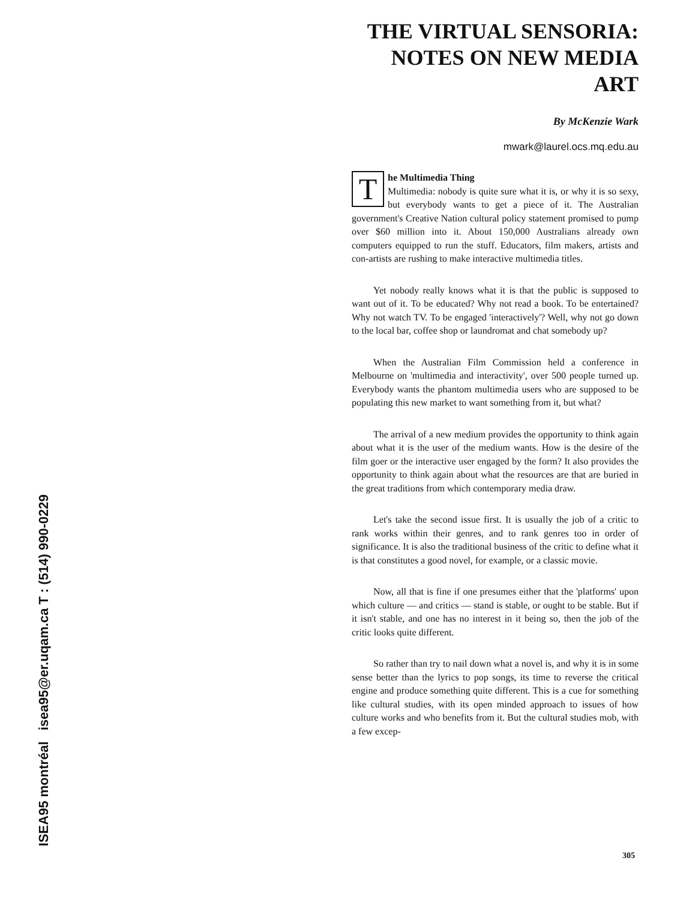ISEA95 montréal isea95@er.uqam.ca T : (514) 990-0229
THE VIRTUAL SENSORIA:
NOTES ON NEW MEDIA
ART
By McKenzie Wark
mwark@laurel.ocs.mq.edu.au
The Multimedia Thing
Multimedia: nobody is quite sure what it is, or why it is so sexy, but everybody wants to get a piece of it. The Australian government's Creative Nation cultural policy statement promised to pump over $60 million into it. About 150,000 Australians already own computers equipped to run the stuff. Educators, film makers, artists and con-artists are rushing to make interactive multimedia titles.
Yet nobody really knows what it is that the public is supposed to want out of it. To be educated? Why not read a book. To be entertained? Why not watch TV. To be engaged 'interactively'? Well, why not go down to the local bar, coffee shop or laundromat and chat somebody up?
When the Australian Film Commission held a conference in Melbourne on 'multimedia and interactivity', over 500 people turned up. Everybody wants the phantom multimedia users who are supposed to be populating this new market to want something from it, but what?
The arrival of a new medium provides the opportunity to think again about what it is the user of the medium wants. How is the desire of the film goer or the interactive user engaged by the form? It also provides the opportunity to think again about what the resources are that are buried in the great traditions from which contemporary media draw.
Let's take the second issue first. It is usually the job of a critic to rank works within their genres, and to rank genres too in order of significance. It is also the traditional business of the critic to define what it is that constitutes a good novel, for example, or a classic movie.
Now, all that is fine if one presumes either that the 'platforms' upon which culture — and critics — stand is stable, or ought to be stable. But if it isn't stable, and one has no interest in it being so, then the job of the critic looks quite different.
So rather than try to nail down what a novel is, and why it is in some sense better than the lyrics to pop songs, its time to reverse the critical engine and produce something quite different. This is a cue for something like cultural studies, with its open minded approach to issues of how culture works and who benefits from it. But the cultural studies mob, with a few excep-
305